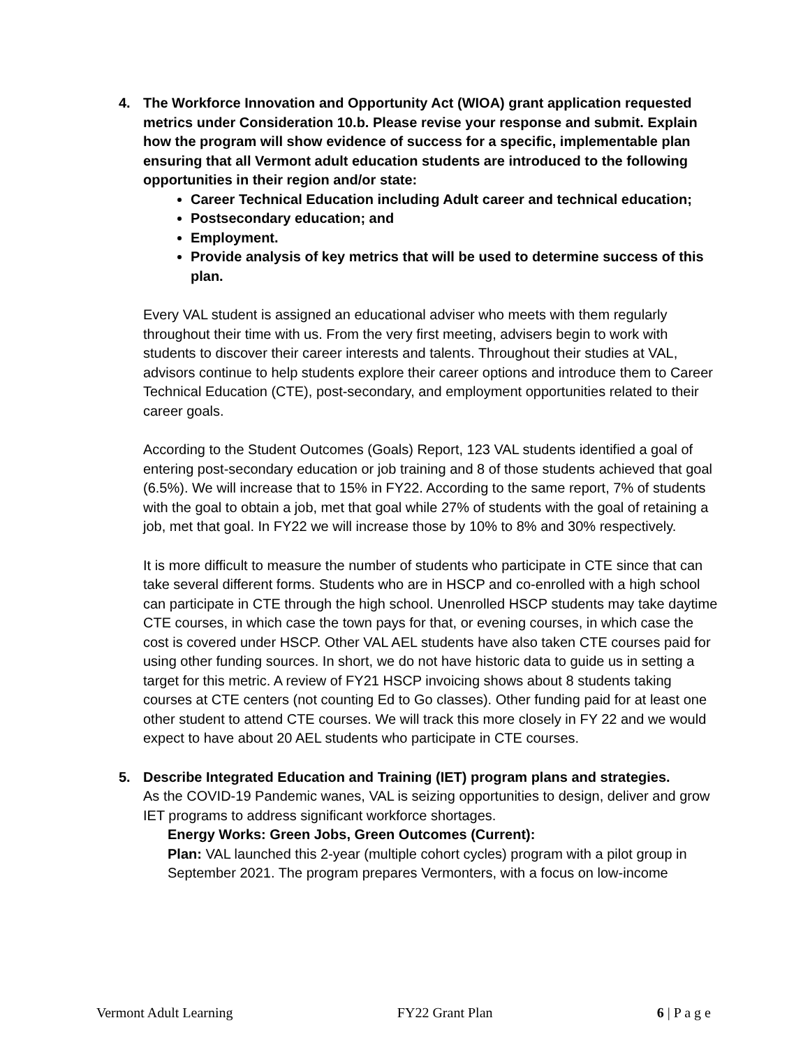4. The Workforce Innovation and Opportunity Act (WIOA) grant application requested metrics under Consideration 10.b. Please revise your response and submit. Explain how the program will show evidence of success for a specific, implementable plan ensuring that all Vermont adult education students are introduced to the following opportunities in their region and/or state:
Career Technical Education including Adult career and technical education;
Postsecondary education; and
Employment.
Provide analysis of key metrics that will be used to determine success of this plan.
Every VAL student is assigned an educational adviser who meets with them regularly throughout their time with us. From the very first meeting, advisers begin to work with students to discover their career interests and talents. Throughout their studies at VAL, advisors continue to help students explore their career options and introduce them to Career Technical Education (CTE), post-secondary, and employment opportunities related to their career goals.
According to the Student Outcomes (Goals) Report, 123 VAL students identified a goal of entering post-secondary education or job training and 8 of those students achieved that goal (6.5%). We will increase that to 15% in FY22. According to the same report, 7% of students with the goal to obtain a job, met that goal while 27% of students with the goal of retaining a job, met that goal. In FY22 we will increase those by 10% to 8% and 30% respectively.
It is more difficult to measure the number of students who participate in CTE since that can take several different forms. Students who are in HSCP and co-enrolled with a high school can participate in CTE through the high school. Unenrolled HSCP students may take daytime CTE courses, in which case the town pays for that, or evening courses, in which case the cost is covered under HSCP. Other VAL AEL students have also taken CTE courses paid for using other funding sources. In short, we do not have historic data to guide us in setting a target for this metric. A review of FY21 HSCP invoicing shows about 8 students taking courses at CTE centers (not counting Ed to Go classes). Other funding paid for at least one other student to attend CTE courses. We will track this more closely in FY 22 and we would expect to have about 20 AEL students who participate in CTE courses.
5. Describe Integrated Education and Training (IET) program plans and strategies.
As the COVID-19 Pandemic wanes, VAL is seizing opportunities to design, deliver and grow IET programs to address significant workforce shortages.
Energy Works: Green Jobs, Green Outcomes (Current):
Plan: VAL launched this 2-year (multiple cohort cycles) program with a pilot group in September 2021. The program prepares Vermonters, with a focus on low-income
Vermont Adult Learning FY22 Grant Plan 6 | P a g e